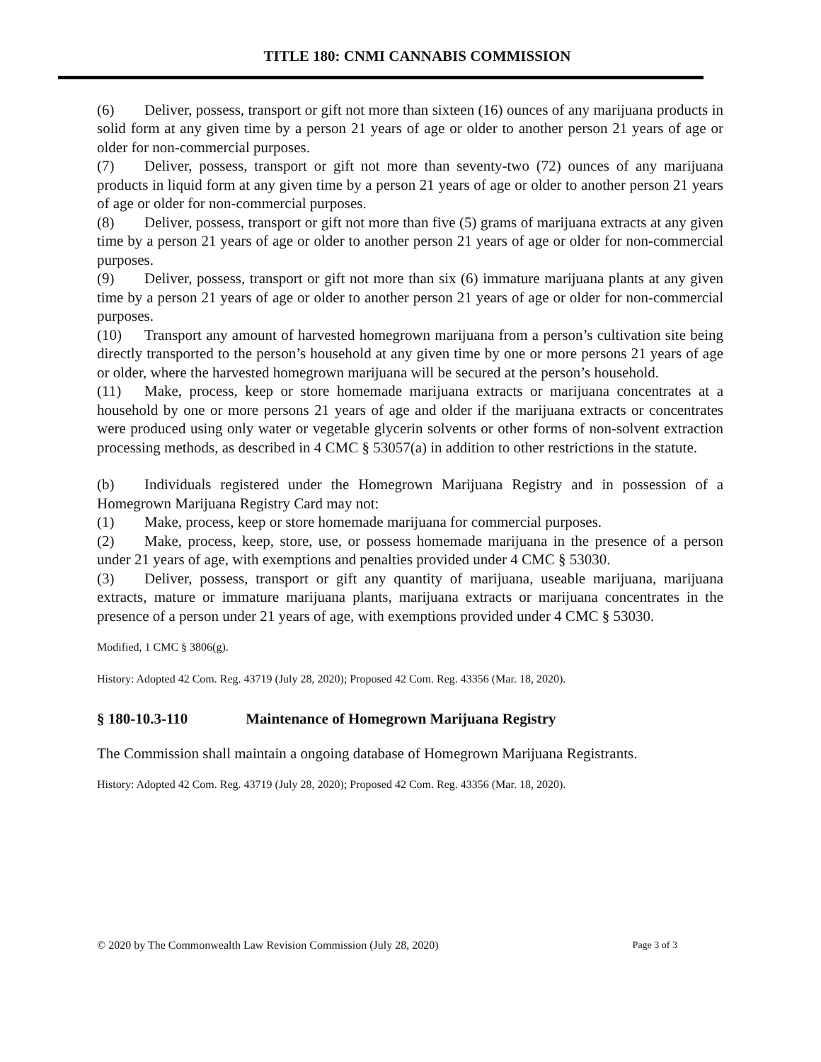TITLE 180: CNMI CANNABIS COMMISSION
(6) Deliver, possess, transport or gift not more than sixteen (16) ounces of any marijuana products in solid form at any given time by a person 21 years of age or older to another person 21 years of age or older for non-commercial purposes.
(7) Deliver, possess, transport or gift not more than seventy-two (72) ounces of any marijuana products in liquid form at any given time by a person 21 years of age or older to another person 21 years of age or older for non-commercial purposes.
(8) Deliver, possess, transport or gift not more than five (5) grams of marijuana extracts at any given time by a person 21 years of age or older to another person 21 years of age or older for non-commercial purposes.
(9) Deliver, possess, transport or gift not more than six (6) immature marijuana plants at any given time by a person 21 years of age or older to another person 21 years of age or older for non-commercial purposes.
(10) Transport any amount of harvested homegrown marijuana from a person’s cultivation site being directly transported to the person’s household at any given time by one or more persons 21 years of age or older, where the harvested homegrown marijuana will be secured at the person’s household.
(11) Make, process, keep or store homemade marijuana extracts or marijuana concentrates at a household by one or more persons 21 years of age and older if the marijuana extracts or concentrates were produced using only water or vegetable glycerin solvents or other forms of non-solvent extraction processing methods, as described in 4 CMC § 53057(a) in addition to other restrictions in the statute.
(b) Individuals registered under the Homegrown Marijuana Registry and in possession of a Homegrown Marijuana Registry Card may not:
(1) Make, process, keep or store homemade marijuana for commercial purposes.
(2) Make, process, keep, store, use, or possess homemade marijuana in the presence of a person under 21 years of age, with exemptions and penalties provided under 4 CMC § 53030.
(3) Deliver, possess, transport or gift any quantity of marijuana, useable marijuana, marijuana extracts, mature or immature marijuana plants, marijuana extracts or marijuana concentrates in the presence of a person under 21 years of age, with exemptions provided under 4 CMC § 53030.
Modified, 1 CMC § 3806(g).
History: Adopted 42 Com. Reg. 43719 (July 28, 2020); Proposed 42 Com. Reg. 43356 (Mar. 18, 2020).
§ 180-10.3-110 Maintenance of Homegrown Marijuana Registry
The Commission shall maintain a ongoing database of Homegrown Marijuana Registrants.
History: Adopted 42 Com. Reg. 43719 (July 28, 2020); Proposed 42 Com. Reg. 43356 (Mar. 18, 2020).
© 2020 by The Commonwealth Law Revision Commission (July 28, 2020) Page 3 of 3